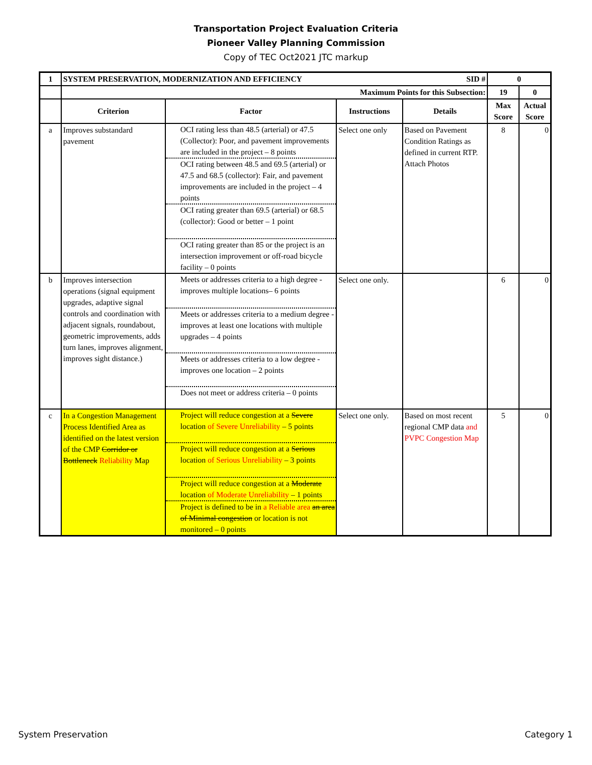Transportation Project Evaluation Criteria
Pioneer Valley Planning Commission
Copy of TEC Oct2021 JTC markup
| 1 | SYSTEM PRESERVATION, MODERNIZATION AND EFFICIENCY SID # | | | | 0 | |
| | Maximum Points for this Subsection: | | | | 19 | 0 |
| | Criterion | Factor | Instructions | Details | Max Score | Actual Score |
| a | Improves substandard pavement | OCI rating less than 48.5 (arterial) or 47.5 (Collector): Poor, and pavement improvements are included in the project – 8 points OCI rating between 48.5 and 69.5 (arterial) or 47.5 and 68.5 (collector): Fair, and pavement improvements are included in the project – 4 points OCI rating greater than 69.5 (arterial) or 68.5 (collector): Good or better – 1 point OCI rating greater than 85 or the project is an intersection improvement or off-road bicycle facility – 0 points | Select one only | Based on Pavement Condition Ratings as defined in current RTP. Attach Photos | 8 | 0 |
| b | Improves intersection operations (signal equipment upgrades, adaptive signal controls and coordination with adjacent signals, roundabout, geometric improvements, adds turn lanes, improves alignment, improves sight distance.) | Meets or addresses criteria to a high degree - improves multiple locations– 6 points Meets or addresses criteria to a medium degree - improves at least one locations with multiple upgrades – 4 points Meets or addresses criteria to a low degree - improves one location – 2 points Does not meet or address criteria – 0 points | Select one only. | | 6 | 0 |
| c | In a Congestion Management Process Identified Area as identified on the latest version of the CMP Corridor or Bottleneck Reliability Map | Project will reduce congestion at a Severe location of Severe Unreliability – 5 points Project will reduce congestion at a Serious location of Serious Unreliability – 3 points Project will reduce congestion at a Moderate location of Moderate Unreliability – 1 points Project is defined to be in a Reliable area an area of Minimal congestion or location is not monitored – 0 points | Select one only. | Based on most recent regional CMP data and PVPC Congestion Map | 5 | 0 |
System Preservation Category 1